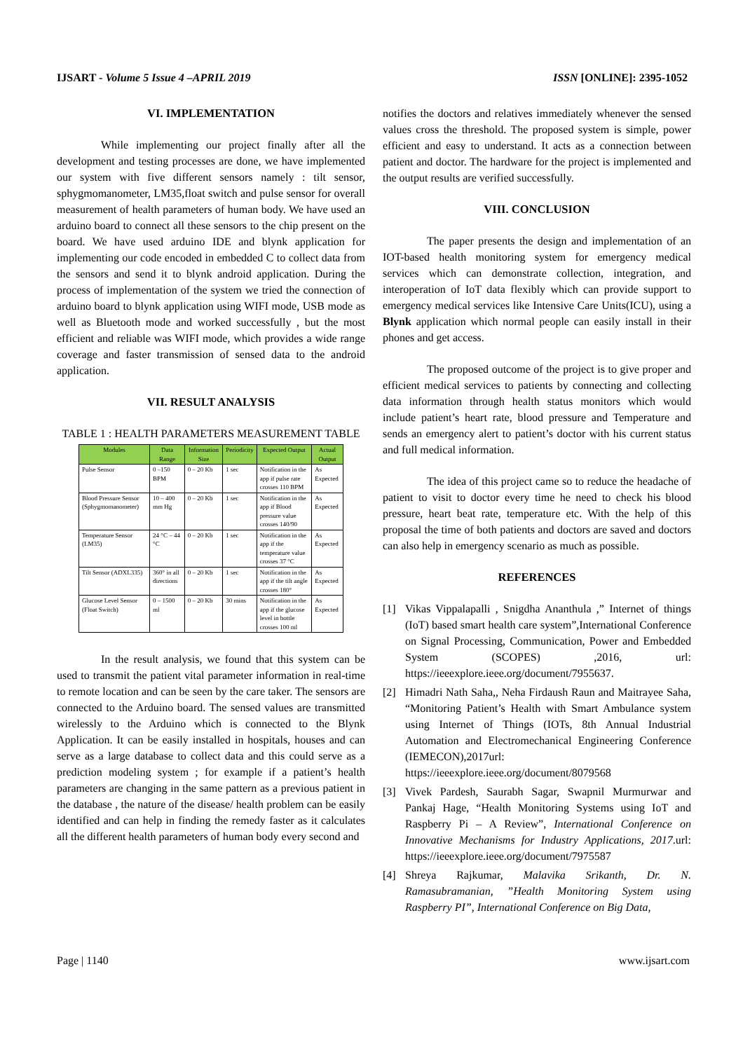IJSART - Volume 5 Issue 4 –APRIL 2019
ISSN [ONLINE]: 2395-1052
VI. IMPLEMENTATION
While implementing our project finally after all the development and testing processes are done, we have implemented our system with five different sensors namely : tilt sensor, sphygmomanometer, LM35,float switch and pulse sensor for overall measurement of health parameters of human body. We have used an arduino board to connect all these sensors to the chip present on the board. We have used arduino IDE and blynk application for implementing our code encoded in embedded C to collect data from the sensors and send it to blynk android application. During the process of implementation of the system we tried the connection of arduino board to blynk application using WIFI mode, USB mode as well as Bluetooth mode and worked successfully , but the most efficient and reliable was WIFI mode, which provides a wide range coverage and faster transmission of sensed data to the android application.
VII. RESULT ANALYSIS
TABLE 1 : HEALTH PARAMETERS MEASUREMENT TABLE
| Modules | Data Range | Information Size | Periodicity | Expected Output | Actual Output |
| --- | --- | --- | --- | --- | --- |
| Pulse Sensor | 0 –150 BPM | 0 – 20 Kb | 1 sec | Notification in the app if pulse rate crosses 110 BPM | As Expected |
| Blood Pressure Sensor (Sphygmomanometer) | 10 – 400 mm Hg | 0 – 20 Kb | 1 sec | Notification in the app if Blood pressure value crosses 140/90 | As Expected |
| Temperature Sensor (LM35) | 24 °C – 44 °C | 0 – 20 Kb | 1 sec | Notification in the app if the temperature value crosses 37 °C | As Expected |
| Tilt Sensor (ADXL335) | 360° in all directions | 0 – 20 Kb | 1 sec | Notification in the app if the tilt angle crosses 180° | As Expected |
| Glucose Level Sensor (Float Switch) | 0 – 1500 ml | 0 – 20 Kb | 30 mins | Notification in the app if the glucose level in bottle crosses 100 ml | As Expected |
In the result analysis, we found that this system can be used to transmit the patient vital parameter information in real-time to remote location and can be seen by the care taker. The sensors are connected to the Arduino board. The sensed values are transmitted wirelessly to the Arduino which is connected to the Blynk Application. It can be easily installed in hospitals, houses and can serve as a large database to collect data and this could serve as a prediction modeling system ; for example if a patient’s health parameters are changing in the same pattern as a previous patient in the database , the nature of the disease/ health problem can be easily identified and can help in finding the remedy faster as it calculates all the different health parameters of human body every second and
notifies the doctors and relatives immediately whenever the sensed values cross the threshold. The proposed system is simple, power efficient and easy to understand. It acts as a connection between patient and doctor. The hardware for the project is implemented and the output results are verified successfully.
VIII. CONCLUSION
The paper presents the design and implementation of an IOT-based health monitoring system for emergency medical services which can demonstrate collection, integration, and interoperation of IoT data flexibly which can provide support to emergency medical services like Intensive Care Units(ICU), using a Blynk application which normal people can easily install in their phones and get access.
The proposed outcome of the project is to give proper and efficient medical services to patients by connecting and collecting data information through health status monitors which would include patient’s heart rate, blood pressure and Temperature and sends an emergency alert to patient’s doctor with his current status and full medical information.
The idea of this project came so to reduce the headache of patient to visit to doctor every time he need to check his blood pressure, heart beat rate, temperature etc. With the help of this proposal the time of both patients and doctors are saved and doctors can also help in emergency scenario as much as possible.
REFERENCES
[1] Vikas Vippalapalli , Snigdha Ananthula ,” Internet of things (IoT) based smart health care system”,International Conference on Signal Processing, Communication, Power and Embedded System (SCOPES) ,2016, url: https://ieeexplore.ieee.org/document/7955637.
[2] Himadri Nath Saha,, Neha Firdaush Raun and Maitrayee Saha, “Monitoring Patient’s Health with Smart Ambulance system using Internet of Things (IOTs, 8th Annual Industrial Automation and Electromechanical Engineering Conference (IEMECON),2017url: https://ieeexplore.ieee.org/document/8079568
[3] Vivek Pardesh, Saurabh Sagar, Swapnil Murmurwar and Pankaj Hage, “Health Monitoring Systems using IoT and Raspberry Pi – A Review”, International Conference on Innovative Mechanisms for Industry Applications, 2017.url: https://ieeexplore.ieee.org/document/7975587
[4] Shreya Rajkumar, Malavika Srikanth, Dr. N. Ramasubramanian, ”Health Monitoring System using Raspberry PI”, International Conference on Big Data,
Page | 1140 www.ijsart.com